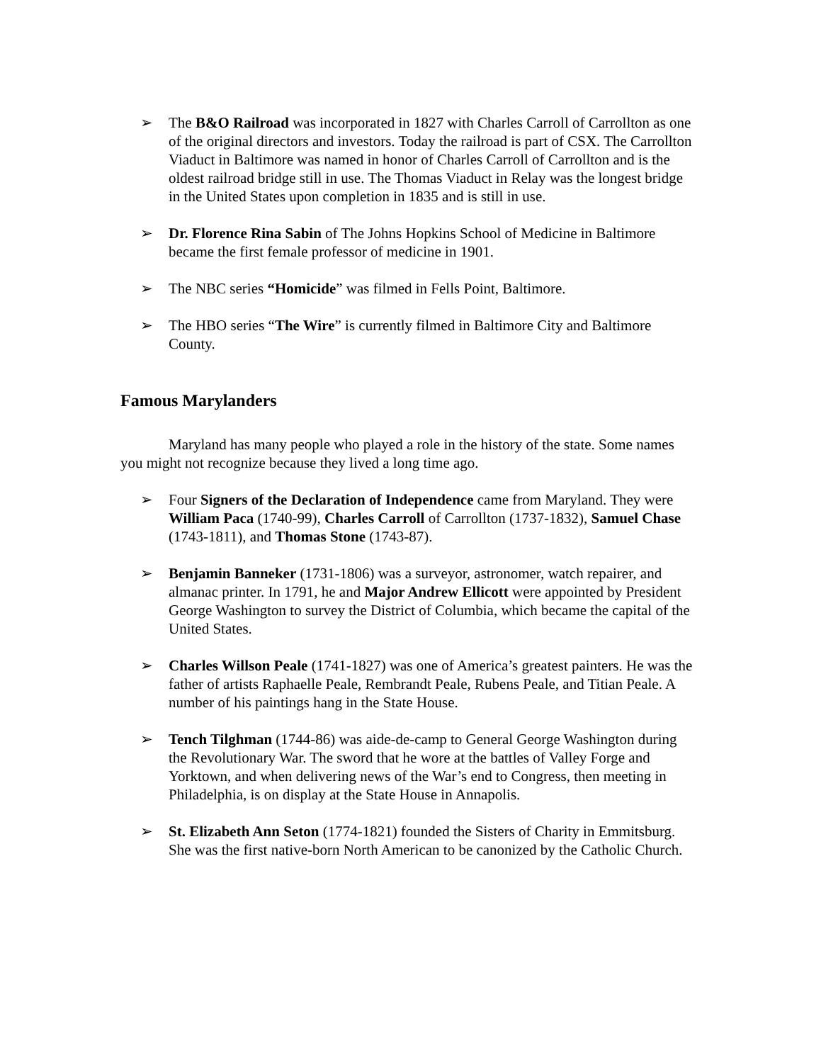➢ The B&O Railroad was incorporated in 1827 with Charles Carroll of Carrollton as one of the original directors and investors. Today the railroad is part of CSX. The Carrollton Viaduct in Baltimore was named in honor of Charles Carroll of Carrollton and is the oldest railroad bridge still in use. The Thomas Viaduct in Relay was the longest bridge in the United States upon completion in 1835 and is still in use.
➢ Dr. Florence Rina Sabin of The Johns Hopkins School of Medicine in Baltimore became the first female professor of medicine in 1901.
➢ The NBC series “Homicide” was filmed in Fells Point, Baltimore.
➢ The HBO series “The Wire” is currently filmed in Baltimore City and Baltimore County.
Famous Marylanders
Maryland has many people who played a role in the history of the state. Some names you might not recognize because they lived a long time ago.
➢ Four Signers of the Declaration of Independence came from Maryland. They were William Paca (1740-99), Charles Carroll of Carrollton (1737-1832), Samuel Chase (1743-1811), and Thomas Stone (1743-87).
➢ Benjamin Banneker (1731-1806) was a surveyor, astronomer, watch repairer, and almanac printer. In 1791, he and Major Andrew Ellicott were appointed by President George Washington to survey the District of Columbia, which became the capital of the United States.
➢ Charles Willson Peale (1741-1827) was one of America’s greatest painters. He was the father of artists Raphaelle Peale, Rembrandt Peale, Rubens Peale, and Titian Peale. A number of his paintings hang in the State House.
➢ Tench Tilghman (1744-86) was aide-de-camp to General George Washington during the Revolutionary War. The sword that he wore at the battles of Valley Forge and Yorktown, and when delivering news of the War’s end to Congress, then meeting in Philadelphia, is on display at the State House in Annapolis.
➢ St. Elizabeth Ann Seton (1774-1821) founded the Sisters of Charity in Emmitsburg. She was the first native-born North American to be canonized by the Catholic Church.